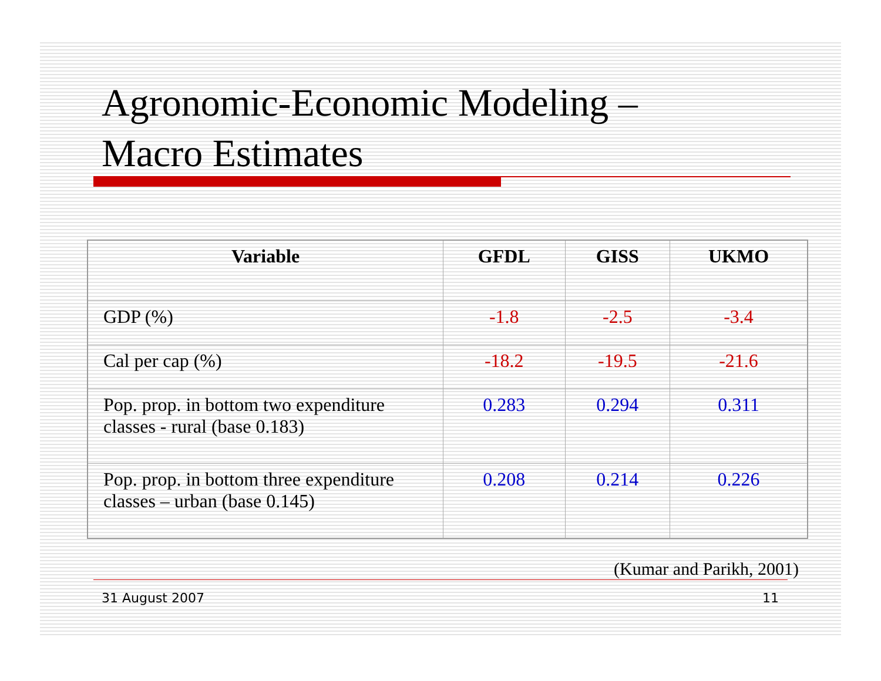Agronomic-Economic Modeling –
Macro Estimates
| Variable | GFDL | GISS | UKMO |
| --- | --- | --- | --- |
| GDP (%) | -1.8 | -2.5 | -3.4 |
| Cal per cap (%) | -18.2 | -19.5 | -21.6 |
| Pop. prop. in bottom two expenditure classes - rural (base 0.183) | 0.283 | 0.294 | 0.311 |
| Pop. prop. in bottom three expenditure classes – urban (base 0.145) | 0.208 | 0.214 | 0.226 |
(Kumar and Parikh, 2001)
31 August 2007 11